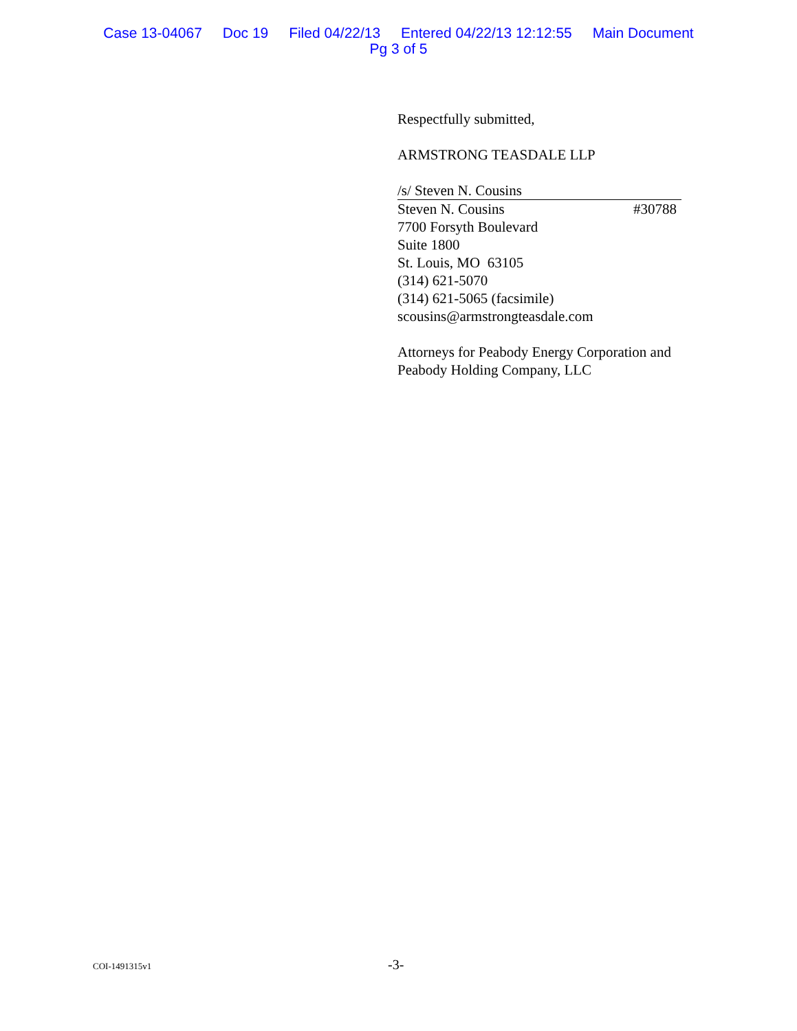Case 13-04067 Doc 19 Filed 04/22/13 Entered 04/22/13 12:12:55 Main Document
Pg 3 of 5
Respectfully submitted,
ARMSTRONG TEASDALE LLP
/s/ Steven N. Cousins
Steven N. Cousins #30788
7700 Forsyth Boulevard
Suite 1800
St. Louis, MO 63105
(314) 621-5070
(314) 621-5065 (facsimile)
scousins@armstrongteasdale.com
Attorneys for Peabody Energy Corporation and Peabody Holding Company, LLC
COI-1491315v1 -3-